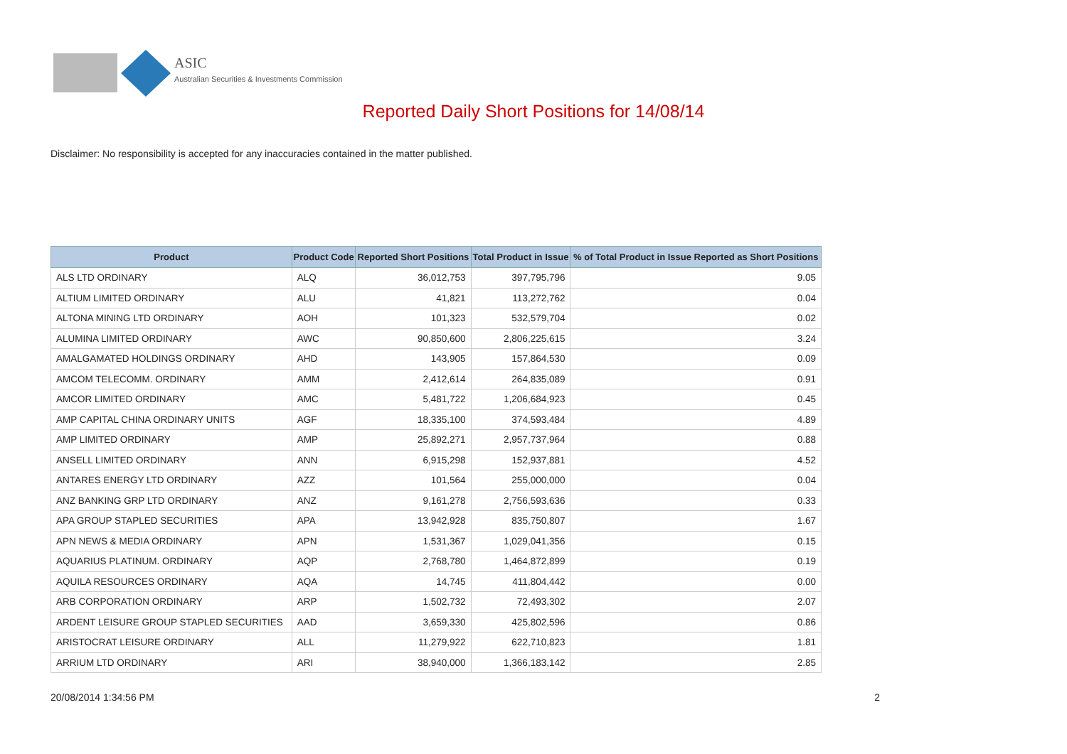ASIC
Australian Securities & Investments Commission
Reported Daily Short Positions for 14/08/14
Disclaimer: No responsibility is accepted for any inaccuracies contained in the matter published.
| Product | Product Code | Reported Short Positions | Total Product in Issue | % of Total Product in Issue Reported as Short Positions |
| --- | --- | --- | --- | --- |
| ALS LTD ORDINARY | ALQ | 36,012,753 | 397,795,796 | 9.05 |
| ALTIUM LIMITED ORDINARY | ALU | 41,821 | 113,272,762 | 0.04 |
| ALTONA MINING LTD ORDINARY | AOH | 101,323 | 532,579,704 | 0.02 |
| ALUMINA LIMITED ORDINARY | AWC | 90,850,600 | 2,806,225,615 | 3.24 |
| AMALGAMATED HOLDINGS ORDINARY | AHD | 143,905 | 157,864,530 | 0.09 |
| AMCOM TELECOMM. ORDINARY | AMM | 2,412,614 | 264,835,089 | 0.91 |
| AMCOR LIMITED ORDINARY | AMC | 5,481,722 | 1,206,684,923 | 0.45 |
| AMP CAPITAL CHINA ORDINARY UNITS | AGF | 18,335,100 | 374,593,484 | 4.89 |
| AMP LIMITED ORDINARY | AMP | 25,892,271 | 2,957,737,964 | 0.88 |
| ANSELL LIMITED ORDINARY | ANN | 6,915,298 | 152,937,881 | 4.52 |
| ANTARES ENERGY LTD ORDINARY | AZZ | 101,564 | 255,000,000 | 0.04 |
| ANZ BANKING GRP LTD ORDINARY | ANZ | 9,161,278 | 2,756,593,636 | 0.33 |
| APA GROUP STAPLED SECURITIES | APA | 13,942,928 | 835,750,807 | 1.67 |
| APN NEWS & MEDIA ORDINARY | APN | 1,531,367 | 1,029,041,356 | 0.15 |
| AQUARIUS PLATINUM. ORDINARY | AQP | 2,768,780 | 1,464,872,899 | 0.19 |
| AQUILA RESOURCES ORDINARY | AQA | 14,745 | 411,804,442 | 0.00 |
| ARB CORPORATION ORDINARY | ARP | 1,502,732 | 72,493,302 | 2.07 |
| ARDENT LEISURE GROUP STAPLED SECURITIES | AAD | 3,659,330 | 425,802,596 | 0.86 |
| ARISTOCRAT LEISURE ORDINARY | ALL | 11,279,922 | 622,710,823 | 1.81 |
| ARRIUM LTD ORDINARY | ARI | 38,940,000 | 1,366,183,142 | 2.85 |
20/08/2014 1:34:56 PM 2